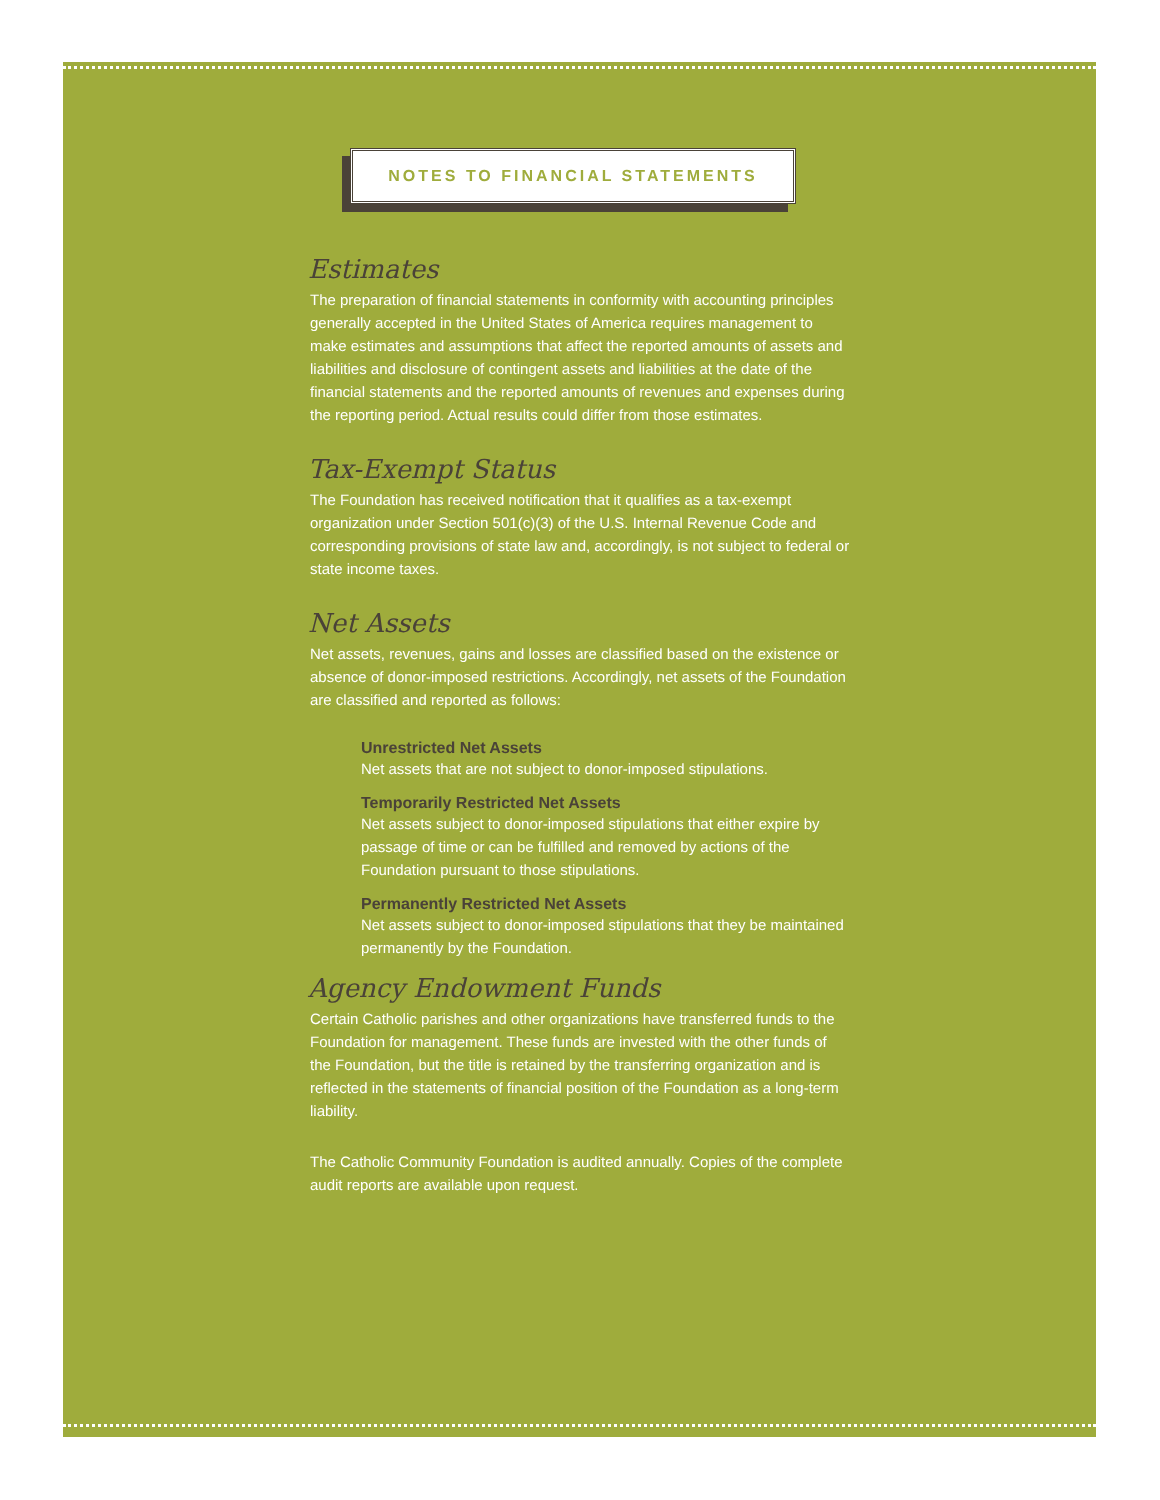NOTES TO FINANCIAL STATEMENTS
Estimates
The preparation of financial statements in conformity with accounting principles generally accepted in the United States of America requires management to make estimates and assumptions that affect the reported amounts of assets and liabilities and disclosure of contingent assets and liabilities at the date of the financial statements and the reported amounts of revenues and expenses during the reporting period. Actual results could differ from those estimates.
Tax-Exempt Status
The Foundation has received notification that it qualifies as a tax-exempt organization under Section 501(c)(3) of the U.S. Internal Revenue Code and corresponding provisions of state law and, accordingly, is not subject to federal or state income taxes.
Net Assets
Net assets, revenues, gains and losses are classified based on the existence or absence of donor-imposed restrictions. Accordingly, net assets of the Foundation are classified and reported as follows:
Unrestricted Net Assets
Net assets that are not subject to donor-imposed stipulations.
Temporarily Restricted Net Assets
Net assets subject to donor-imposed stipulations that either expire by passage of time or can be fulfilled and removed by actions of the Foundation pursuant to those stipulations.
Permanently Restricted Net Assets
Net assets subject to donor-imposed stipulations that they be maintained permanently by the Foundation.
Agency Endowment Funds
Certain Catholic parishes and other organizations have transferred funds to the Foundation for management. These funds are invested with the other funds of the Foundation, but the title is retained by the transferring organization and is reflected in the statements of financial position of the Foundation as a long-term liability.
The Catholic Community Foundation is audited annually. Copies of the complete audit reports are available upon request.